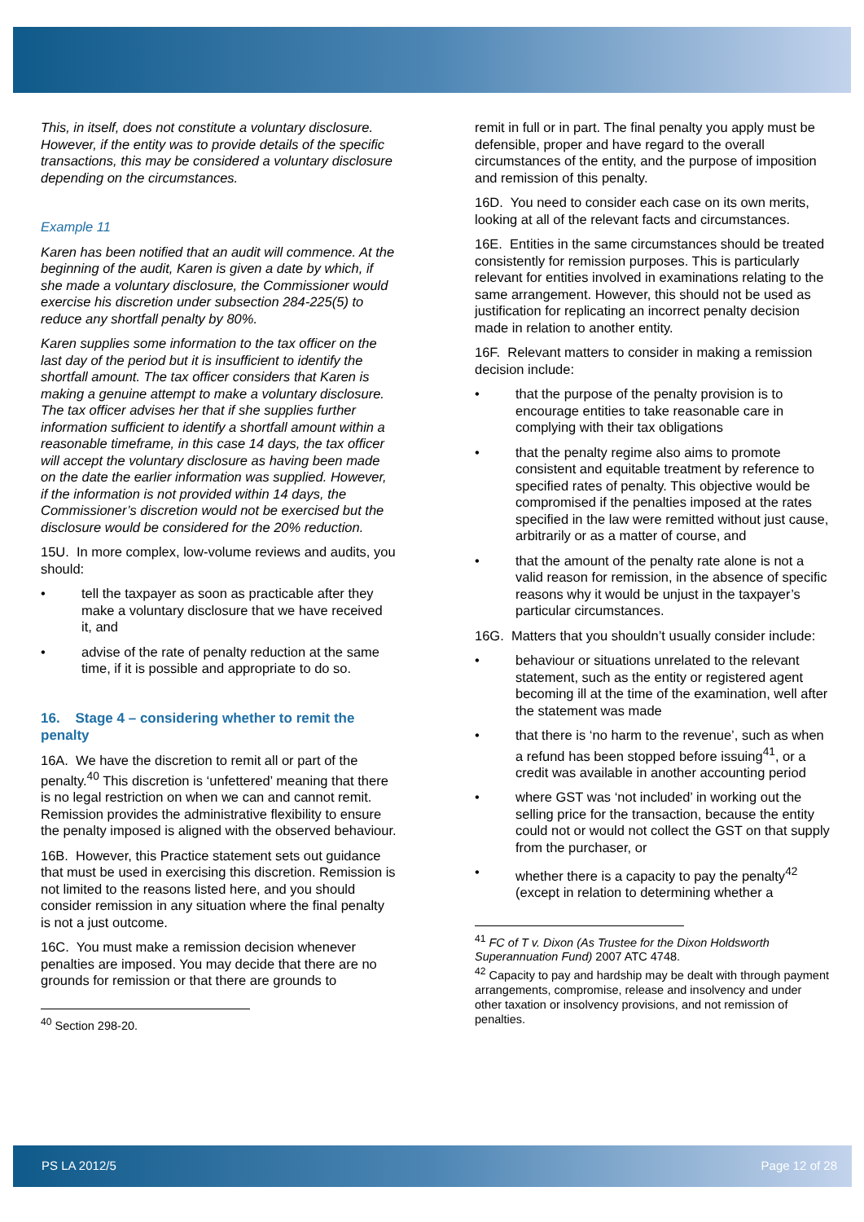This, in itself, does not constitute a voluntary disclosure. However, if the entity was to provide details of the specific transactions, this may be considered a voluntary disclosure depending on the circumstances.
Example 11
Karen has been notified that an audit will commence. At the beginning of the audit, Karen is given a date by which, if she made a voluntary disclosure, the Commissioner would exercise his discretion under subsection 284-225(5) to reduce any shortfall penalty by 80%.
Karen supplies some information to the tax officer on the last day of the period but it is insufficient to identify the shortfall amount. The tax officer considers that Karen is making a genuine attempt to make a voluntary disclosure. The tax officer advises her that if she supplies further information sufficient to identify a shortfall amount within a reasonable timeframe, in this case 14 days, the tax officer will accept the voluntary disclosure as having been made on the date the earlier information was supplied. However, if the information is not provided within 14 days, the Commissioner’s discretion would not be exercised but the disclosure would be considered for the 20% reduction.
15U. In more complex, low-volume reviews and audits, you should:
• tell the taxpayer as soon as practicable after they make a voluntary disclosure that we have received it, and
• advise of the rate of penalty reduction at the same time, if it is possible and appropriate to do so.
16. Stage 4 – considering whether to remit the penalty
16A. We have the discretion to remit all or part of the penalty.<sup>40</sup> This discretion is ‘unfettered’ meaning that there is no legal restriction on when we can and cannot remit. Remission provides the administrative flexibility to ensure the penalty imposed is aligned with the observed behaviour.
16B. However, this Practice statement sets out guidance that must be used in exercising this discretion. Remission is not limited to the reasons listed here, and you should consider remission in any situation where the final penalty is not a just outcome.
16C. You must make a remission decision whenever penalties are imposed. You may decide that there are no grounds for remission or that there are grounds to
<sup>40</sup> Section 298-20.
remit in full or in part. The final penalty you apply must be defensible, proper and have regard to the overall circumstances of the entity, and the purpose of imposition and remission of this penalty.
16D. You need to consider each case on its own merits, looking at all of the relevant facts and circumstances.
16E. Entities in the same circumstances should be treated consistently for remission purposes. This is particularly relevant for entities involved in examinations relating to the same arrangement. However, this should not be used as justification for replicating an incorrect penalty decision made in relation to another entity.
16F. Relevant matters to consider in making a remission decision include:
• that the purpose of the penalty provision is to encourage entities to take reasonable care in complying with their tax obligations
• that the penalty regime also aims to promote consistent and equitable treatment by reference to specified rates of penalty. This objective would be compromised if the penalties imposed at the rates specified in the law were remitted without just cause, arbitrarily or as a matter of course, and
• that the amount of the penalty rate alone is not a valid reason for remission, in the absence of specific reasons why it would be unjust in the taxpayer’s particular circumstances.
16G. Matters that you shouldn’t usually consider include:
• behaviour or situations unrelated to the relevant statement, such as the entity or registered agent becoming ill at the time of the examination, well after the statement was made
• that there is ‘no harm to the revenue’, such as when a refund has been stopped before issuing<sup>41</sup>, or a credit was available in another accounting period
• where GST was ‘not included’ in working out the selling price for the transaction, because the entity could not or would not collect the GST on that supply from the purchaser, or
• whether there is a capacity to pay the penalty<sup>42</sup> (except in relation to determining whether a
<sup>41</sup> FC of T v. Dixon (As Trustee for the Dixon Holdsworth Superannuation Fund) 2007 ATC 4748.
<sup>42</sup> Capacity to pay and hardship may be dealt with through payment arrangements, compromise, release and insolvency and under other taxation or insolvency provisions, and not remission of penalties.
PS LA 2012/5 Page 12 of 28